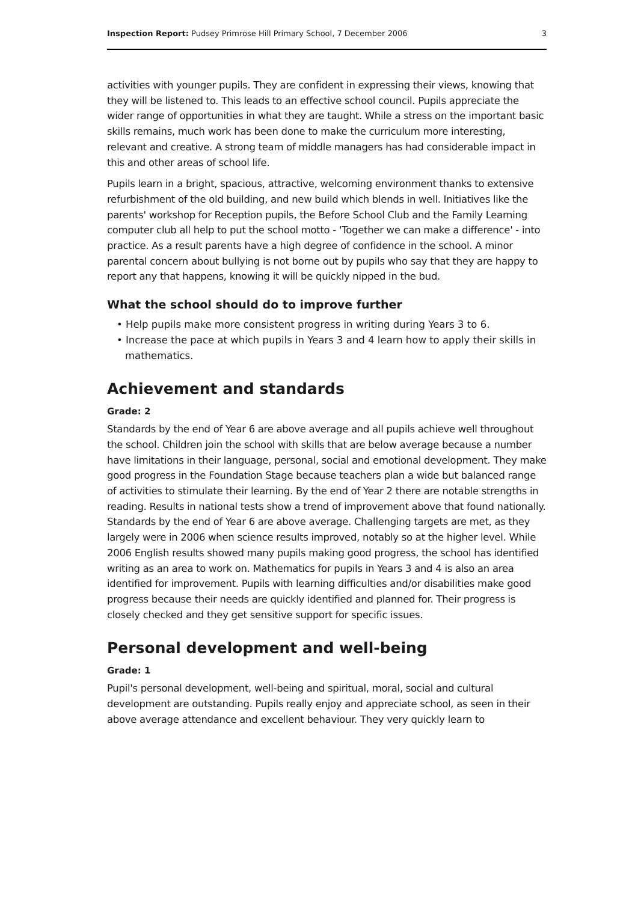Inspection Report: Pudsey Primrose Hill Primary School, 7 December 2006 3
activities with younger pupils. They are confident in expressing their views, knowing that they will be listened to. This leads to an effective school council. Pupils appreciate the wider range of opportunities in what they are taught. While a stress on the important basic skills remains, much work has been done to make the curriculum more interesting, relevant and creative. A strong team of middle managers has had considerable impact in this and other areas of school life.
Pupils learn in a bright, spacious, attractive, welcoming environment thanks to extensive refurbishment of the old building, and new build which blends in well. Initiatives like the parents' workshop for Reception pupils, the Before School Club and the Family Learning computer club all help to put the school motto - 'Together we can make a difference' - into practice. As a result parents have a high degree of confidence in the school. A minor parental concern about bullying is not borne out by pupils who say that they are happy to report any that happens, knowing it will be quickly nipped in the bud.
What the school should do to improve further
• Help pupils make more consistent progress in writing during Years 3 to 6.
• Increase the pace at which pupils in Years 3 and 4 learn how to apply their skills in mathematics.
Achievement and standards
Grade: 2
Standards by the end of Year 6 are above average and all pupils achieve well throughout the school. Children join the school with skills that are below average because a number have limitations in their language, personal, social and emotional development. They make good progress in the Foundation Stage because teachers plan a wide but balanced range of activities to stimulate their learning. By the end of Year 2 there are notable strengths in reading. Results in national tests show a trend of improvement above that found nationally. Standards by the end of Year 6 are above average. Challenging targets are met, as they largely were in 2006 when science results improved, notably so at the higher level. While 2006 English results showed many pupils making good progress, the school has identified writing as an area to work on. Mathematics for pupils in Years 3 and 4 is also an area identified for improvement. Pupils with learning difficulties and/or disabilities make good progress because their needs are quickly identified and planned for. Their progress is closely checked and they get sensitive support for specific issues.
Personal development and well-being
Grade: 1
Pupil's personal development, well-being and spiritual, moral, social and cultural development are outstanding. Pupils really enjoy and appreciate school, as seen in their above average attendance and excellent behaviour. They very quickly learn to